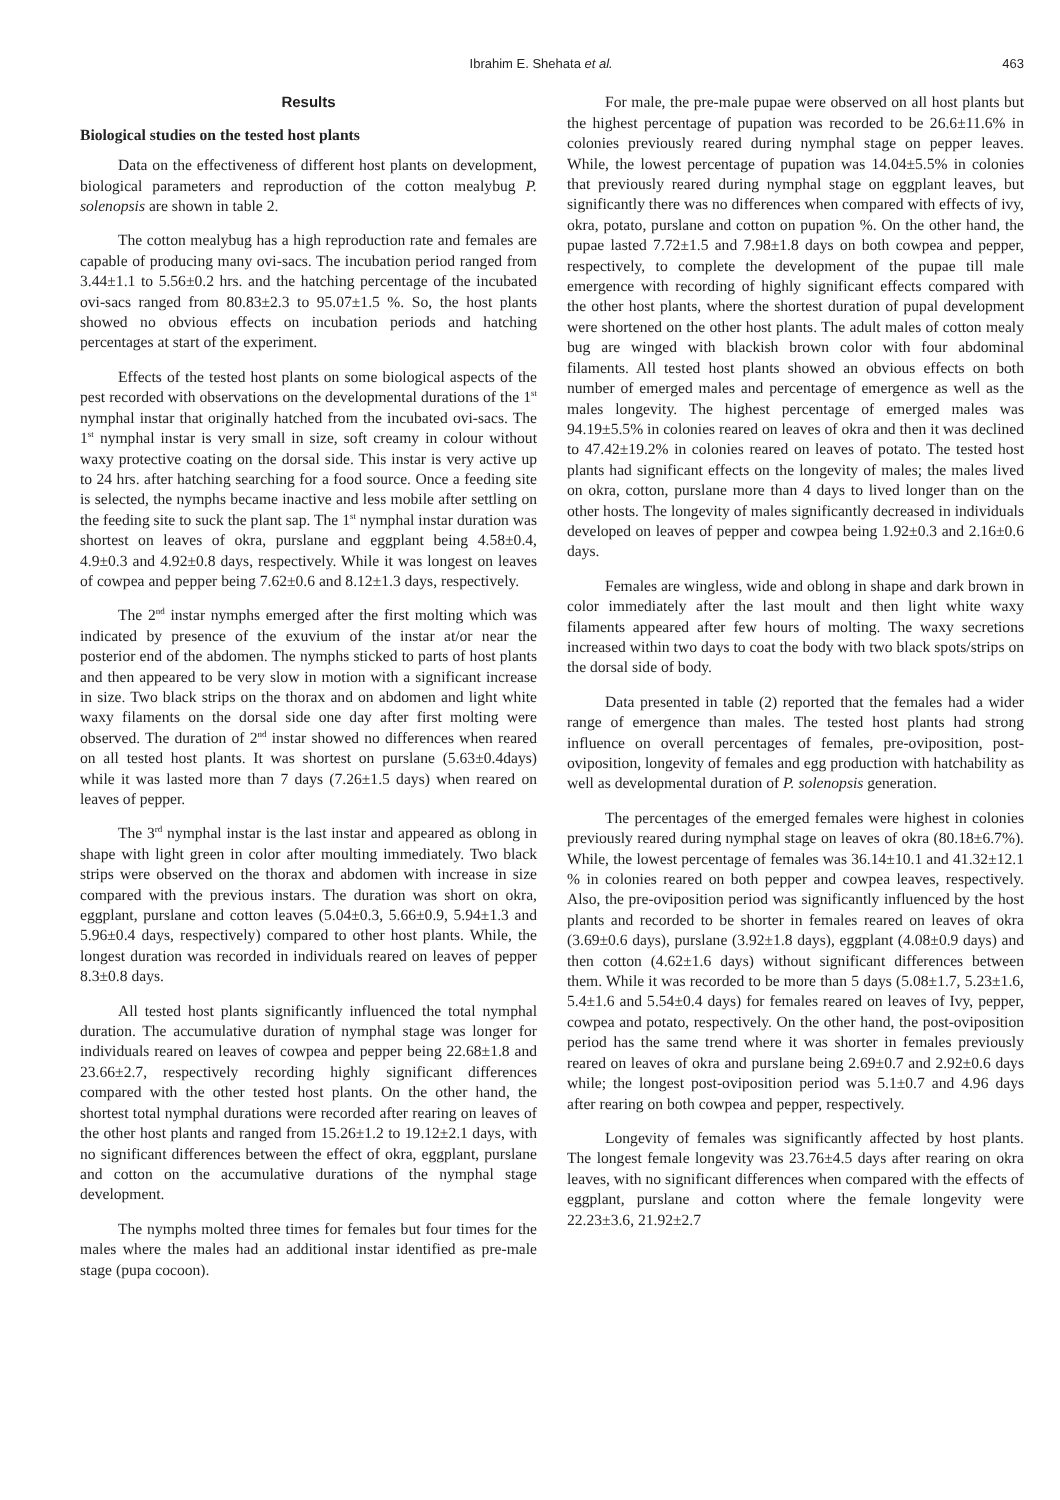Ibrahim E. Shehata et al. 463
Results
Biological studies on the tested host plants
Data on the effectiveness of different host plants on development, biological parameters and reproduction of the cotton mealybug P. solenopsis are shown in table 2.
The cotton mealybug has a high reproduction rate and females are capable of producing many ovi-sacs. The incubation period ranged from 3.44±1.1 to 5.56±0.2 hrs. and the hatching percentage of the incubated ovi-sacs ranged from 80.83±2.3 to 95.07±1.5 %. So, the host plants showed no obvious effects on incubation periods and hatching percentages at start of the experiment.
Effects of the tested host plants on some biological aspects of the pest recorded with observations on the developmental durations of the 1<sup>st</sup> nymphal instar that originally hatched from the incubated ovi-sacs. The 1<sup>st</sup> nymphal instar is very small in size, soft creamy in colour without waxy protective coating on the dorsal side. This instar is very active up to 24 hrs. after hatching searching for a food source. Once a feeding site is selected, the nymphs became inactive and less mobile after settling on the feeding site to suck the plant sap. The 1<sup>st</sup> nymphal instar duration was shortest on leaves of okra, purslane and eggplant being 4.58±0.4, 4.9±0.3 and 4.92±0.8 days, respectively. While it was longest on leaves of cowpea and pepper being 7.62±0.6 and 8.12±1.3 days, respectively.
The 2<sup>nd</sup> instar nymphs emerged after the first molting which was indicated by presence of the exuvium of the instar at/or near the posterior end of the abdomen. The nymphs sticked to parts of host plants and then appeared to be very slow in motion with a significant increase in size. Two black strips on the thorax and on abdomen and light white waxy filaments on the dorsal side one day after first molting were observed. The duration of 2<sup>nd</sup> instar showed no differences when reared on all tested host plants. It was shortest on purslane (5.63±0.4days) while it was lasted more than 7 days (7.26±1.5 days) when reared on leaves of pepper.
The 3<sup>rd</sup> nymphal instar is the last instar and appeared as oblong in shape with light green in color after moulting immediately. Two black strips were observed on the thorax and abdomen with increase in size compared with the previous instars. The duration was short on okra, eggplant, purslane and cotton leaves (5.04±0.3, 5.66±0.9, 5.94±1.3 and 5.96±0.4 days, respectively) compared to other host plants. While, the longest duration was recorded in individuals reared on leaves of pepper 8.3±0.8 days.
All tested host plants significantly influenced the total nymphal duration. The accumulative duration of nymphal stage was longer for individuals reared on leaves of cowpea and pepper being 22.68±1.8 and 23.66±2.7, respectively recording highly significant differences compared with the other tested host plants. On the other hand, the shortest total nymphal durations were recorded after rearing on leaves of the other host plants and ranged from 15.26±1.2 to 19.12±2.1 days, with no significant differences between the effect of okra, eggplant, purslane and cotton on the accumulative durations of the nymphal stage development.
The nymphs molted three times for females but four times for the males where the males had an additional instar identified as pre-male stage (pupa cocoon).
For male, the pre-male pupae were observed on all host plants but the highest percentage of pupation was recorded to be 26.6±11.6% in colonies previously reared during nymphal stage on pepper leaves. While, the lowest percentage of pupation was 14.04±5.5% in colonies that previously reared during nymphal stage on eggplant leaves, but significantly there was no differences when compared with effects of ivy, okra, potato, purslane and cotton on pupation %. On the other hand, the pupae lasted 7.72±1.5 and 7.98±1.8 days on both cowpea and pepper, respectively, to complete the development of the pupae till male emergence with recording of highly significant effects compared with the other host plants, where the shortest duration of pupal development were shortened on the other host plants. The adult males of cotton mealy bug are winged with blackish brown color with four abdominal filaments. All tested host plants showed an obvious effects on both number of emerged males and percentage of emergence as well as the males longevity. The highest percentage of emerged males was 94.19±5.5% in colonies reared on leaves of okra and then it was declined to 47.42±19.2% in colonies reared on leaves of potato. The tested host plants had significant effects on the longevity of males; the males lived on okra, cotton, purslane more than 4 days to lived longer than on the other hosts. The longevity of males significantly decreased in individuals developed on leaves of pepper and cowpea being 1.92±0.3 and 2.16±0.6 days.
Females are wingless, wide and oblong in shape and dark brown in color immediately after the last moult and then light white waxy filaments appeared after few hours of molting. The waxy secretions increased within two days to coat the body with two black spots/strips on the dorsal side of body.
Data presented in table (2) reported that the females had a wider range of emergence than males. The tested host plants had strong influence on overall percentages of females, pre-oviposition, post- oviposition, longevity of females and egg production with hatchability as well as developmental duration of P. solenopsis generation.
The percentages of the emerged females were highest in colonies previously reared during nymphal stage on leaves of okra (80.18±6.7%). While, the lowest percentage of females was 36.14±10.1 and 41.32±12.1 % in colonies reared on both pepper and cowpea leaves, respectively. Also, the pre-oviposition period was significantly influenced by the host plants and recorded to be shorter in females reared on leaves of okra (3.69±0.6 days), purslane (3.92±1.8 days), eggplant (4.08±0.9 days) and then cotton (4.62±1.6 days) without significant differences between them. While it was recorded to be more than 5 days (5.08±1.7, 5.23±1.6, 5.4±1.6 and 5.54±0.4 days) for females reared on leaves of Ivy, pepper, cowpea and potato, respectively. On the other hand, the post-oviposition period has the same trend where it was shorter in females previously reared on leaves of okra and purslane being 2.69±0.7 and 2.92±0.6 days while; the longest post-oviposition period was 5.1±0.7 and 4.96 days after rearing on both cowpea and pepper, respectively.
Longevity of females was significantly affected by host plants. The longest female longevity was 23.76±4.5 days after rearing on okra leaves, with no significant differences when compared with the effects of eggplant, purslane and cotton where the female longevity were 22.23±3.6, 21.92±2.7